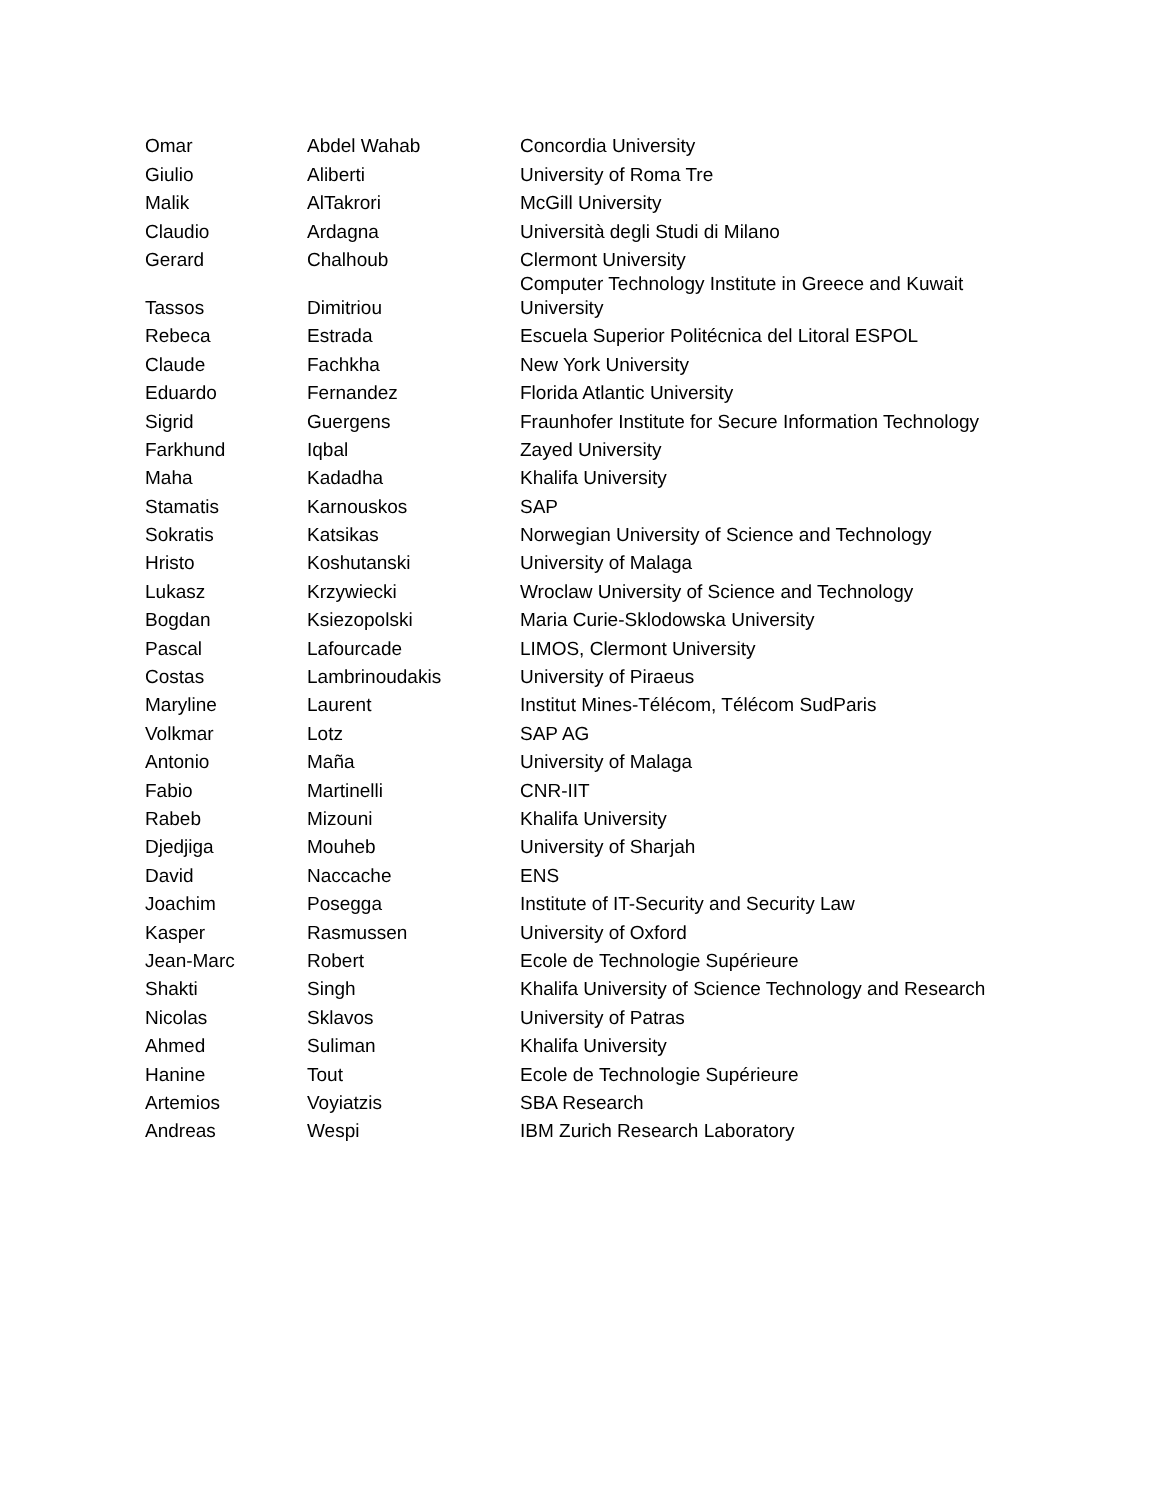| Omar | Abdel Wahab | Concordia University |
| Giulio | Aliberti | University of Roma Tre |
| Malik | AlTakrori | McGill University |
| Claudio | Ardagna | Università degli Studi di Milano |
| Gerard | Chalhoub | Clermont University |
| Tassos | Dimitriou | Computer Technology Institute in Greece and Kuwait University |
| Rebeca | Estrada | Escuela Superior Politécnica del Litoral ESPOL |
| Claude | Fachkha | New York University |
| Eduardo | Fernandez | Florida Atlantic University |
| Sigrid | Guergens | Fraunhofer Institute for Secure Information Technology |
| Farkhund | Iqbal | Zayed University |
| Maha | Kadadha | Khalifa University |
| Stamatis | Karnouskos | SAP |
| Sokratis | Katsikas | Norwegian University of Science and Technology |
| Hristo | Koshutanski | University of Malaga |
| Lukasz | Krzywiecki | Wroclaw University of Science and Technology |
| Bogdan | Ksiezopolski | Maria Curie-Sklodowska University |
| Pascal | Lafourcade | LIMOS, Clermont University |
| Costas | Lambrinoudakis | University of Piraeus |
| Maryline | Laurent | Institut Mines-Télécom, Télécom SudParis |
| Volkmar | Lotz | SAP AG |
| Antonio | Maña | University of Malaga |
| Fabio | Martinelli | CNR-IIT |
| Rabeb | Mizouni | Khalifa University |
| Djedjiga | Mouheb | University of Sharjah |
| David | Naccache | ENS |
| Joachim | Posegga | Institute of IT-Security and Security Law |
| Kasper | Rasmussen | University of Oxford |
| Jean-Marc | Robert | Ecole de Technologie Supérieure |
| Shakti | Singh | Khalifa University of Science Technology and Research |
| Nicolas | Sklavos | University of Patras |
| Ahmed | Suliman | Khalifa University |
| Hanine | Tout | Ecole de Technologie Supérieure |
| Artemios | Voyiatzis | SBA Research |
| Andreas | Wespi | IBM Zurich Research Laboratory |